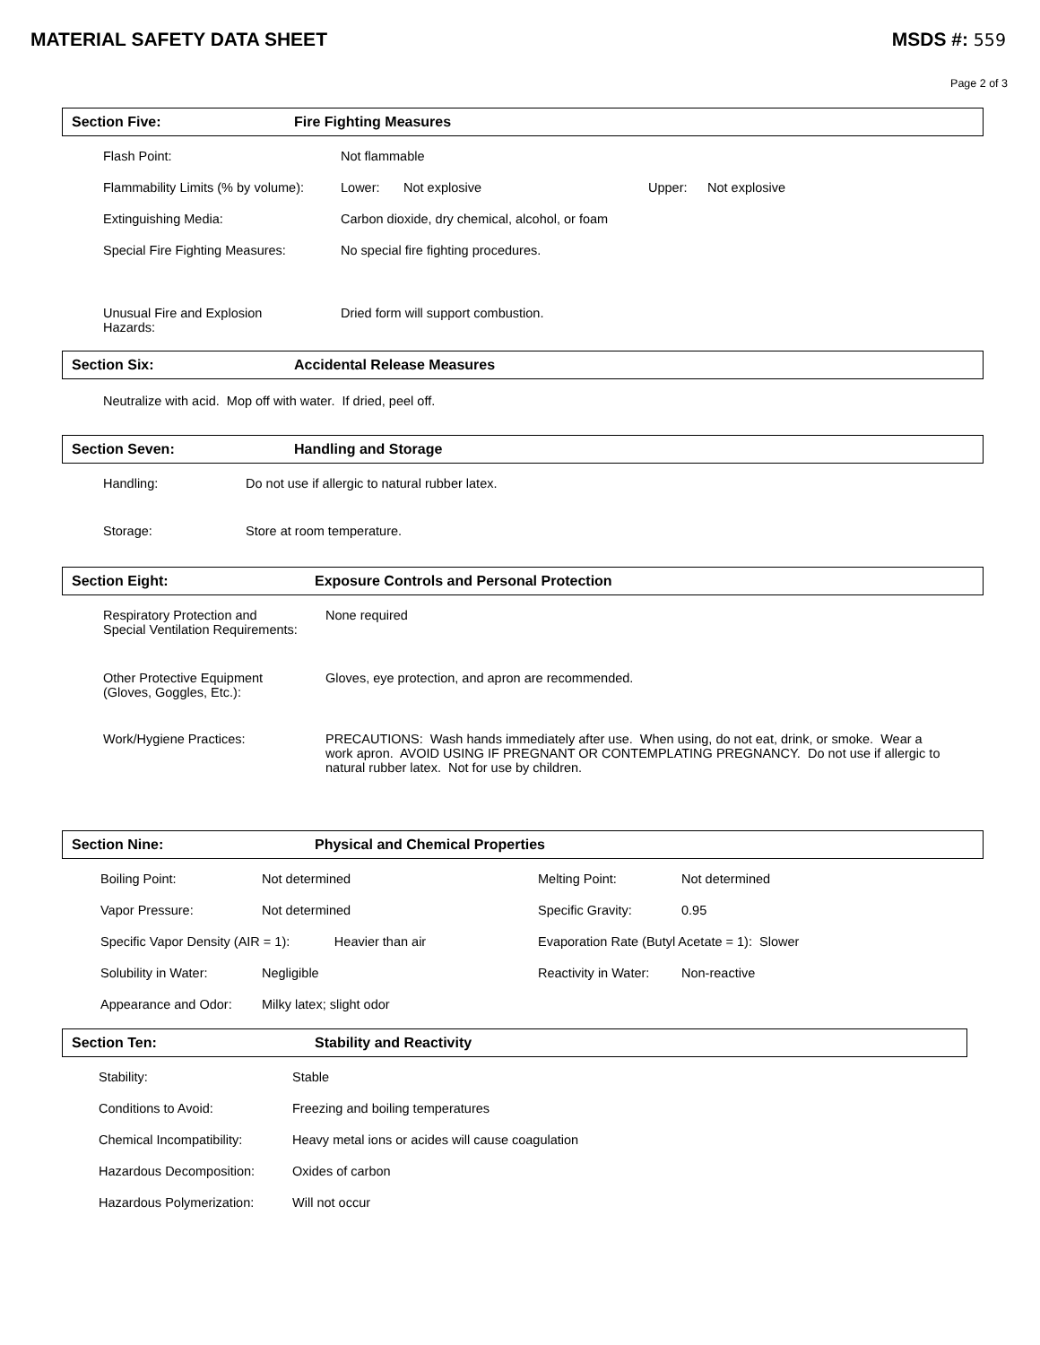MATERIAL SAFETY DATA SHEET MSDS #: 559
Page 2 of 3
Section Five: Fire Fighting Measures
| Flash Point: | Not flammable | | | |
| Flammability Limits (% by volume): | Lower: | Not explosive | Upper: | Not explosive |
| Extinguishing Media: | Carbon dioxide, dry chemical, alcohol, or foam | | | |
| Special Fire Fighting Measures: | No special fire fighting procedures. | | | |
| Unusual Fire and Explosion Hazards: | Dried form will support combustion. | | | |
Section Six: Accidental Release Measures
Neutralize with acid. Mop off with water. If dried, peel off.
Section Seven: Handling and Storage
| Handling: | Do not use if allergic to natural rubber latex. |
| Storage: | Store at room temperature. |
Section Eight: Exposure Controls and Personal Protection
| Respiratory Protection and Special Ventilation Requirements: | None required |
| Other Protective Equipment (Gloves, Goggles, Etc.): | Gloves, eye protection, and apron are recommended. |
| Work/Hygiene Practices: | PRECAUTIONS: Wash hands immediately after use. When using, do not eat, drink, or smoke. Wear a work apron. AVOID USING IF PREGNANT OR CONTEMPLATING PREGNANCY. Do not use if allergic to natural rubber latex. Not for use by children. |
Section Nine: Physical and Chemical Properties
| Boiling Point: | Not determined | | Melting Point: | Not determined | |
| Vapor Pressure: | Not determined | | Specific Gravity: | 0.95 | |
| Specific Vapor Density (AIR = 1): | | Heavier than air | Evaporation Rate (Butyl Acetate = 1): | | Slower |
| Solubility in Water: | Negligible | | Reactivity in Water: | Non-reactive | |
| Appearance and Odor: | Milky latex; slight odor | | | | |
Section Ten: Stability and Reactivity
| Stability: | Stable |
| Conditions to Avoid: | Freezing and boiling temperatures |
| Chemical Incompatibility: | Heavy metal ions or acides will cause coagulation |
| Hazardous Decomposition: | Oxides of carbon |
| Hazardous Polymerization: | Will not occur |